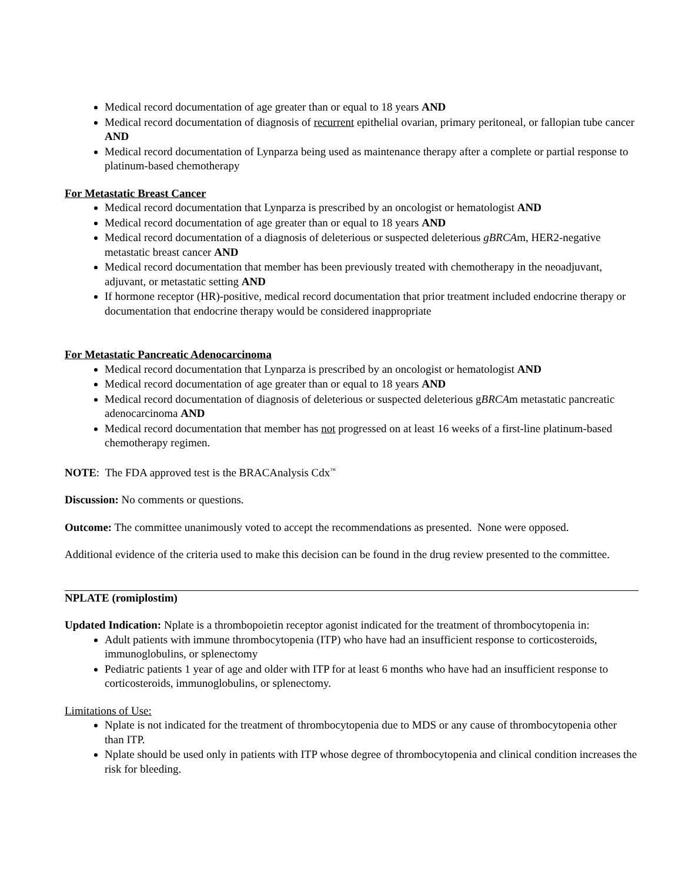Medical record documentation of age greater than or equal to 18 years AND
Medical record documentation of diagnosis of recurrent epithelial ovarian, primary peritoneal, or fallopian tube cancer AND
Medical record documentation of Lynparza being used as maintenance therapy after a complete or partial response to platinum-based chemotherapy
For Metastatic Breast Cancer
Medical record documentation that Lynparza is prescribed by an oncologist or hematologist AND
Medical record documentation of age greater than or equal to 18 years AND
Medical record documentation of a diagnosis of deleterious or suspected deleterious gBRCAm, HER2-negative metastatic breast cancer AND
Medical record documentation that member has been previously treated with chemotherapy in the neoadjuvant, adjuvant, or metastatic setting AND
If hormone receptor (HR)-positive, medical record documentation that prior treatment included endocrine therapy or documentation that endocrine therapy would be considered inappropriate
For Metastatic Pancreatic Adenocarcinoma
Medical record documentation that Lynparza is prescribed by an oncologist or hematologist AND
Medical record documentation of age greater than or equal to 18 years AND
Medical record documentation of diagnosis of deleterious or suspected deleterious gBRCAm metastatic pancreatic adenocarcinoma AND
Medical record documentation that member has not progressed on at least 16 weeks of a first-line platinum-based chemotherapy regimen.
NOTE: The FDA approved test is the BRACAnalysis Cdx<sup>™</sup>
Discussion: No comments or questions.
Outcome: The committee unanimously voted to accept the recommendations as presented. None were opposed.
Additional evidence of the criteria used to make this decision can be found in the drug review presented to the committee.
NPLATE (romiplostim)
Updated Indication: Nplate is a thrombopoietin receptor agonist indicated for the treatment of thrombocytopenia in:
Adult patients with immune thrombocytopenia (ITP) who have had an insufficient response to corticosteroids, immunoglobulins, or splenectomy
Pediatric patients 1 year of age and older with ITP for at least 6 months who have had an insufficient response to corticosteroids, immunoglobulins, or splenectomy.
Limitations of Use:
Nplate is not indicated for the treatment of thrombocytopenia due to MDS or any cause of thrombocytopenia other than ITP.
Nplate should be used only in patients with ITP whose degree of thrombocytopenia and clinical condition increases the risk for bleeding.